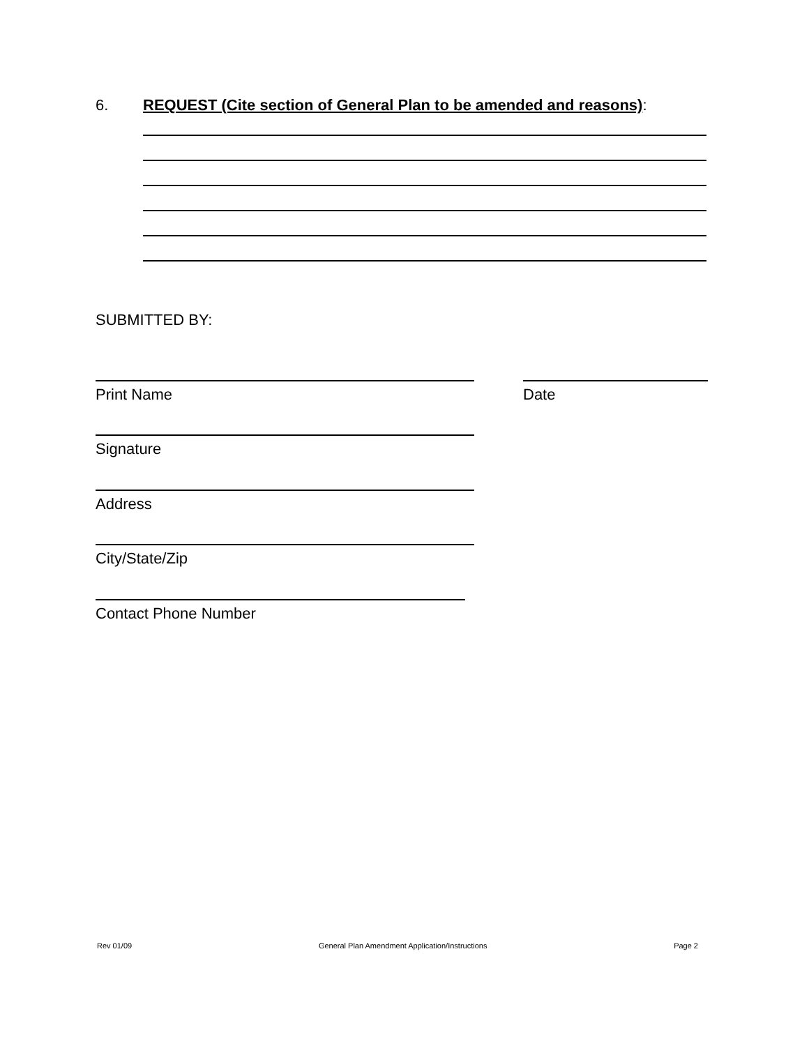6. REQUEST (Cite section of General Plan to be amended and reasons):
SUBMITTED BY:
Print Name Date
Signature
Address
City/State/Zip
Contact Phone Number
Rev 01/09 General Plan Amendment Application/Instructions Page 2